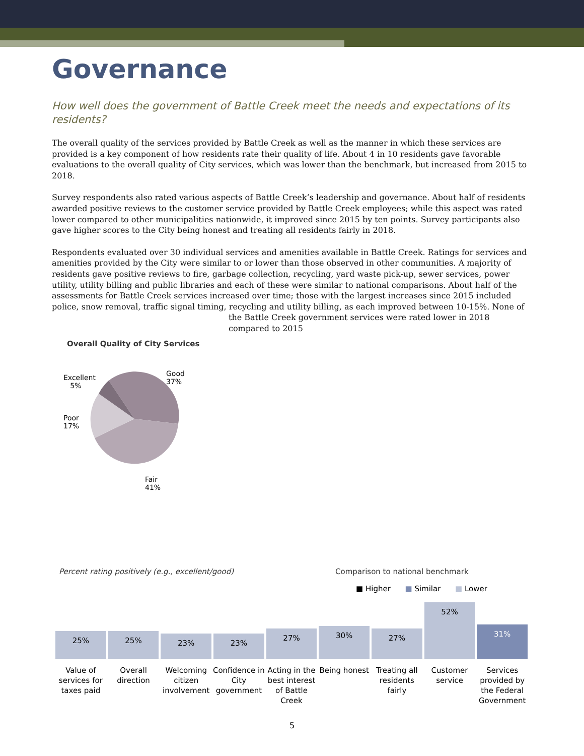Governance
How well does the government of Battle Creek meet the needs and expectations of its residents?
The overall quality of the services provided by Battle Creek as well as the manner in which these services are provided is a key component of how residents rate their quality of life. About 4 in 10 residents gave favorable evaluations to the overall quality of City services, which was lower than the benchmark, but increased from 2015 to 2018.
Survey respondents also rated various aspects of Battle Creek’s leadership and governance. About half of residents awarded positive reviews to the customer service provided by Battle Creek employees; while this aspect was rated lower compared to other municipalities nationwide, it improved since 2015 by ten points. Survey participants also gave higher scores to the City being honest and treating all residents fairly in 2018.
Respondents evaluated over 30 individual services and amenities available in Battle Creek. Ratings for services and amenities provided by the City were similar to or lower than those observed in other communities. A majority of residents gave positive reviews to fire, garbage collection, recycling, yard waste pick-up, sewer services, power utility, utility billing and public libraries and each of these were similar to national comparisons. About half of the assessments for Battle Creek services increased over time; those with the largest increases since 2015 included police, snow removal, traffic signal timing, recycling and utility billing, as each improved between 10-15%. None of
the Battle Creek government services were rated lower in 2018 compared to 2015
Overall Quality of City Services
Excellent
5%
Good
37%
Poor
17%
Fair
41%
Percent rating positively (e.g., excellent/good) Comparison to national benchmark
■ Higher ■ Similar ■ Lower
25%
25%
23%
23%
27%
30%
27%
52%
31%
Value of services for taxes paid
Overall direction Welcoming citizen involvement Confidence in City government Acting in the best interest of Battle Creek
Being honest Treating all residents fairly Customer service Services provided by the Federal Government
5